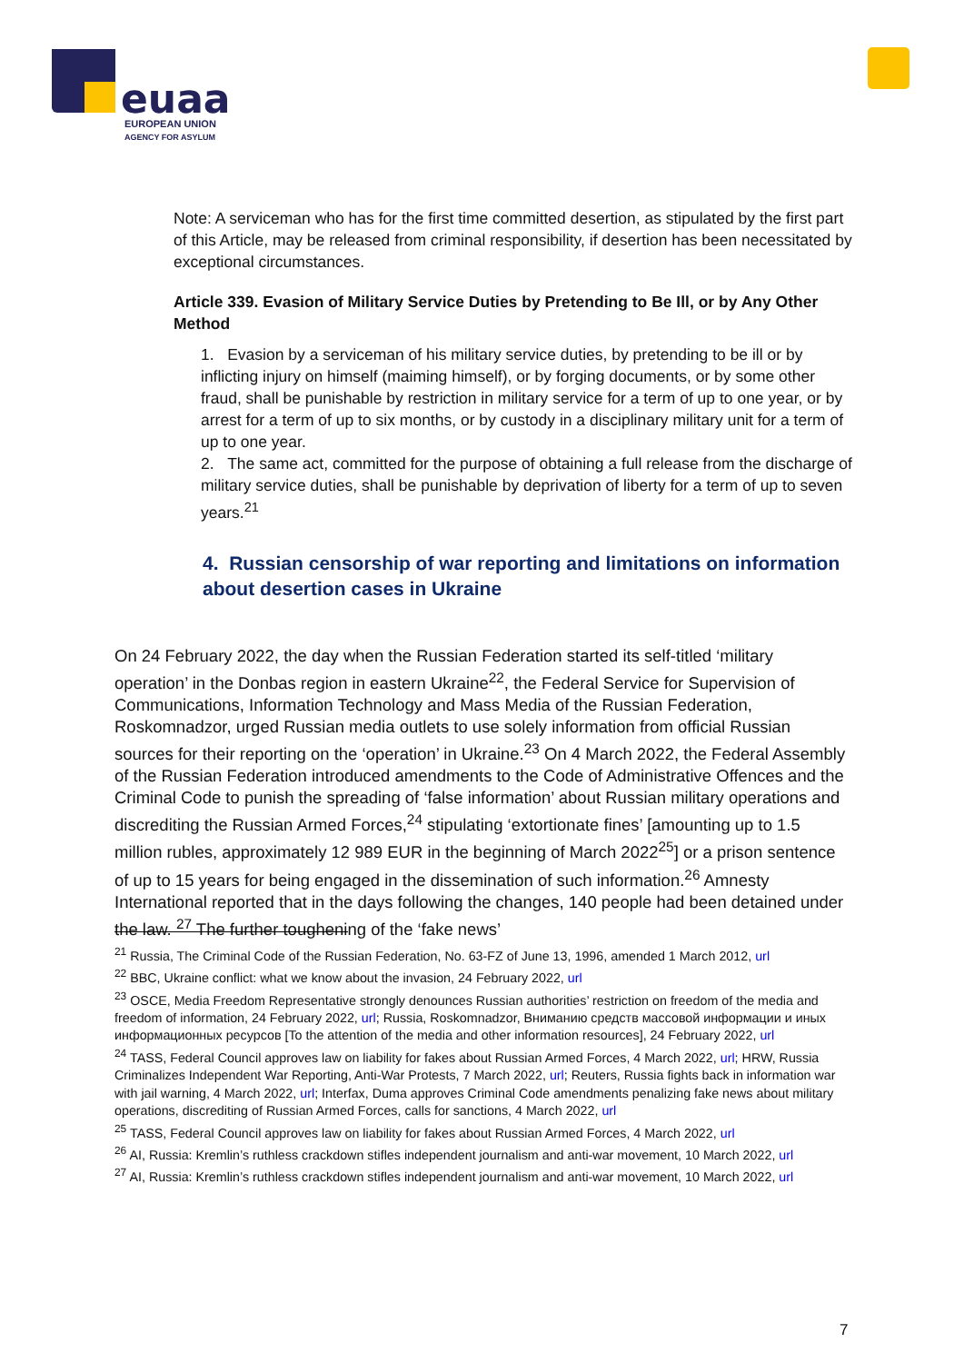euaa
EUROPEAN UNION
AGENCY FOR ASYLUM
Note: A serviceman who has for the first time committed desertion, as stipulated by the first part of this Article, may be released from criminal responsibility, if desertion has been necessitated by exceptional circumstances.
Article 339. Evasion of Military Service Duties by Pretending to Be Ill, or by Any Other Method
1. Evasion by a serviceman of his military service duties, by pretending to be ill or by inflicting injury on himself (maiming himself), or by forging documents, or by some other fraud, shall be punishable by restriction in military service for a term of up to one year, or by arrest for a term of up to six months, or by custody in a disciplinary military unit for a term of up to one year.
2. The same act, committed for the purpose of obtaining a full release from the discharge of military service duties, shall be punishable by deprivation of liberty for a term of up to seven years.<sup>21</sup>
4. Russian censorship of war reporting and limitations on information about desertion cases in Ukraine
On 24 February 2022, the day when the Russian Federation started its self-titled ‘military operation’ in the Donbas region in eastern Ukraine<sup>22</sup>, the Federal Service for Supervision of Communications, Information Technology and Mass Media of the Russian Federation, Roskomnadzor, urged Russian media outlets to use solely information from official Russian sources for their reporting on the ‘operation’ in Ukraine.<sup>23</sup> On 4 March 2022, the Federal Assembly of the Russian Federation introduced amendments to the Code of Administrative Offences and the Criminal Code to punish the spreading of ‘false information’ about Russian military operations and discrediting the Russian Armed Forces,<sup>24</sup> stipulating ‘extortionate fines’ [amounting up to 1.5 million rubles, approximately 12 989 EUR in the beginning of March 2022<sup>25</sup>] or a prison sentence of up to 15 years for being engaged in the dissemination of such information.<sup>26</sup> Amnesty International reported that in the days following the changes, 140 people had been detained under the law. <sup>27</sup> The further toughening of the ‘fake news’
<sup>21</sup> Russia, The Criminal Code of the Russian Federation, No. 63-FZ of June 13, 1996, amended 1 March 2012, url
<sup>22</sup> BBC, Ukraine conflict: what we know about the invasion, 24 February 2022, url
<sup>23</sup> OSCE, Media Freedom Representative strongly denounces Russian authorities’ restriction on freedom of the media and freedom of information, 24 February 2022, url; Russia, Roskomnadzor, Вниманию средств массовой информации и иных информационных ресурсов [To the attention of the media and other information resources], 24 February 2022, url
<sup>24</sup> TASS, Federal Council approves law on liability for fakes about Russian Armed Forces, 4 March 2022, url; HRW, Russia Criminalizes Independent War Reporting, Anti-War Protests, 7 March 2022, url; Reuters, Russia fights back in information war with jail warning, 4 March 2022, url; Interfax, Duma approves Criminal Code amendments penalizing fake news about military operations, discrediting of Russian Armed Forces, calls for sanctions, 4 March 2022, url
<sup>25</sup> TASS, Federal Council approves law on liability for fakes about Russian Armed Forces, 4 March 2022, url
<sup>26</sup> AI, Russia: Kremlin’s ruthless crackdown stifles independent journalism and anti-war movement, 10 March 2022, url
<sup>27</sup> AI, Russia: Kremlin’s ruthless crackdown stifles independent journalism and anti-war movement, 10 March 2022, url
7